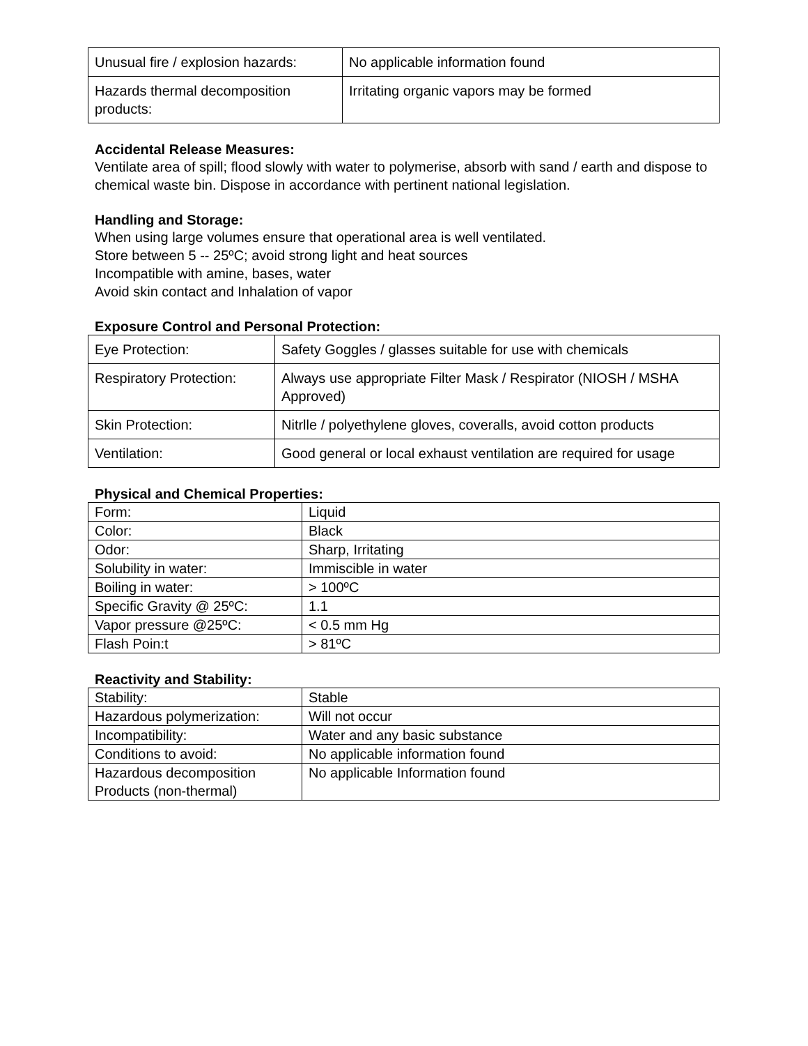| Unusual fire / explosion hazards: | No applicable information found |
| Hazards thermal decomposition products: | Irritating organic vapors may be formed |
Accidental Release Measures:
Ventilate area of spill; flood slowly with water to polymerise, absorb with sand / earth and dispose to chemical waste bin. Dispose in accordance with pertinent national legislation.
Handling and Storage:
When using large volumes ensure that operational area is well ventilated.
Store between 5 -- 25ºC; avoid strong light and heat sources
Incompatible with amine, bases, water
Avoid skin contact and Inhalation of vapor
Exposure Control and Personal Protection:
| Eye Protection: | Safety Goggles / glasses suitable for use with chemicals |
| Respiratory Protection: | Always use appropriate Filter Mask / Respirator (NIOSH / MSHA Approved) |
| Skin Protection: | Nitrlle / polyethylene gloves, coveralls, avoid cotton products |
| Ventilation: | Good general or local exhaust ventilation are required for usage |
Physical and Chemical Properties:
| Form: | Liquid |
| Color: | Black |
| Odor: | Sharp, Irritating |
| Solubility in water: | Immiscible in water |
| Boiling in water: | > 100ºC |
| Specific Gravity @ 25ºC: | 1.1 |
| Vapor pressure @25ºC: | < 0.5 mm Hg |
| Flash Poin:t | > 81ºC |
Reactivity and Stability:
| Stability: | Stable |
| Hazardous polymerization: | Will not occur |
| Incompatibility: | Water and any basic substance |
| Conditions to avoid: | No applicable information found |
| Hazardous decomposition Products (non-thermal) | No applicable Information found |